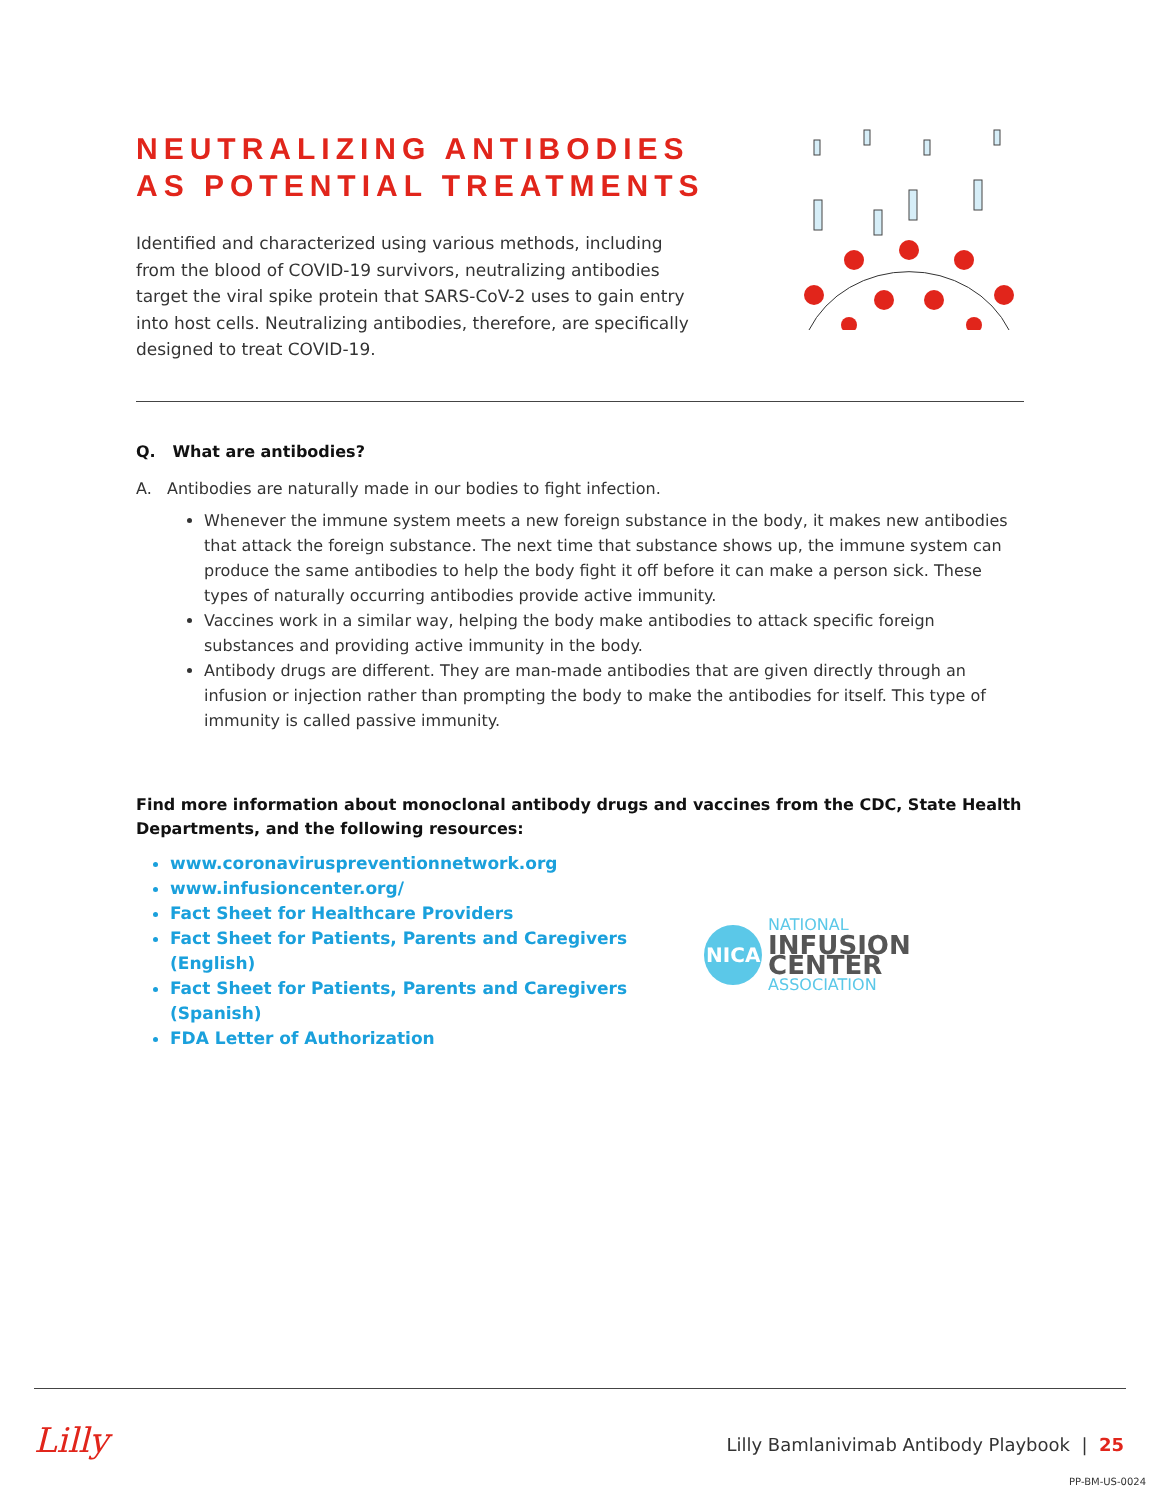NEUTRALIZING ANTIBODIES
AS POTENTIAL TREATMENTS
Identified and characterized using various methods, including from the blood of COVID-19 survivors, neutralizing antibodies target the viral spike protein that SARS-CoV-2 uses to gain entry into host cells. Neutralizing antibodies, therefore, are specifically designed to treat COVID-19.
Q. What are antibodies?
A. Antibodies are naturally made in our bodies to fight infection.
Whenever the immune system meets a new foreign substance in the body, it makes new antibodies that attack the foreign substance. The next time that substance shows up, the immune system can produce the same antibodies to help the body fight it off before it can make a person sick. These types of naturally occurring antibodies provide active immunity.
Vaccines work in a similar way, helping the body make antibodies to attack specific foreign substances and providing active immunity in the body.
Antibody drugs are different. They are man-made antibodies that are given directly through an infusion or injection rather than prompting the body to make the antibodies for itself. This type of immunity is called passive immunity.
Find more information about monoclonal antibody drugs and vaccines from the CDC, State Health Departments, and the following resources:
www.coronaviruspreventionnetwork.org
www.infusioncenter.org/
Fact Sheet for Healthcare Providers
Fact Sheet for Patients, Parents and Caregivers (English)
Fact Sheet for Patients, Parents and Caregivers (Spanish)
FDA Letter of Authorization
NICA
NATIONAL
INFUSION CENTER
ASSOCIATION
Lilly
Lilly Bamlanivimab Antibody Playbook | 25
PP-BM-US-0024